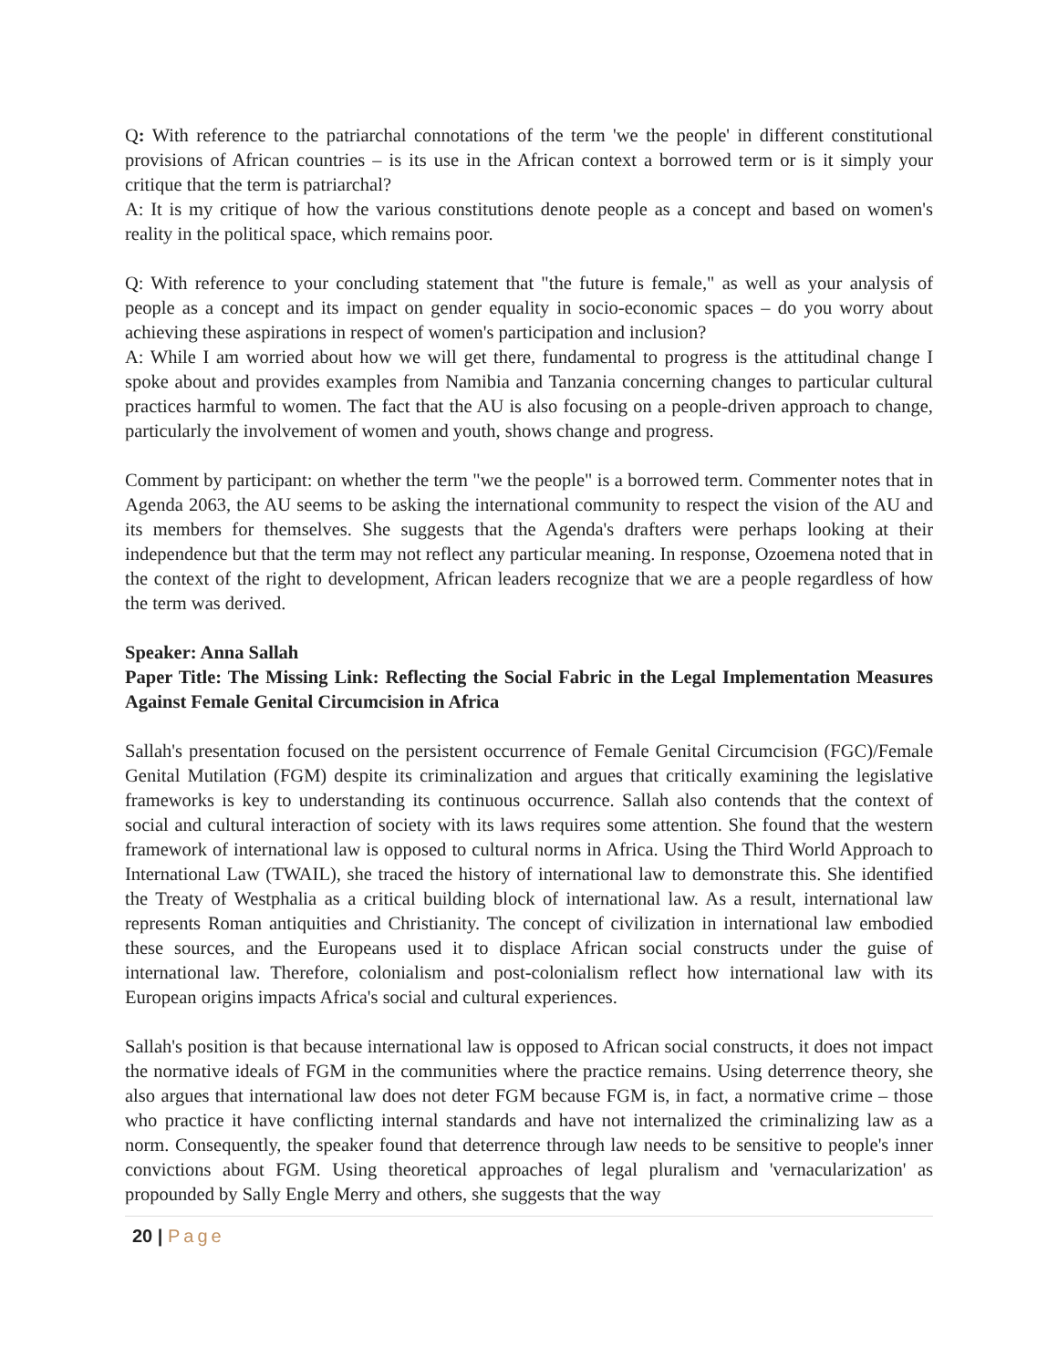Q: With reference to the patriarchal connotations of the term 'we the people' in different constitutional provisions of African countries – is its use in the African context a borrowed term or is it simply your critique that the term is patriarchal?
A: It is my critique of how the various constitutions denote people as a concept and based on women's reality in the political space, which remains poor.
Q: With reference to your concluding statement that "the future is female," as well as your analysis of people as a concept and its impact on gender equality in socio-economic spaces – do you worry about achieving these aspirations in respect of women's participation and inclusion?
A: While I am worried about how we will get there, fundamental to progress is the attitudinal change I spoke about and provides examples from Namibia and Tanzania concerning changes to particular cultural practices harmful to women. The fact that the AU is also focusing on a people-driven approach to change, particularly the involvement of women and youth, shows change and progress.
Comment by participant: on whether the term "we the people" is a borrowed term. Commenter notes that in Agenda 2063, the AU seems to be asking the international community to respect the vision of the AU and its members for themselves. She suggests that the Agenda's drafters were perhaps looking at their independence but that the term may not reflect any particular meaning. In response, Ozoemena noted that in the context of the right to development, African leaders recognize that we are a people regardless of how the term was derived.
Speaker: Anna Sallah
Paper Title: The Missing Link: Reflecting the Social Fabric in the Legal Implementation Measures Against Female Genital Circumcision in Africa
Sallah's presentation focused on the persistent occurrence of Female Genital Circumcision (FGC)/Female Genital Mutilation (FGM) despite its criminalization and argues that critically examining the legislative frameworks is key to understanding its continuous occurrence. Sallah also contends that the context of social and cultural interaction of society with its laws requires some attention. She found that the western framework of international law is opposed to cultural norms in Africa. Using the Third World Approach to International Law (TWAIL), she traced the history of international law to demonstrate this. She identified the Treaty of Westphalia as a critical building block of international law. As a result, international law represents Roman antiquities and Christianity. The concept of civilization in international law embodied these sources, and the Europeans used it to displace African social constructs under the guise of international law. Therefore, colonialism and post-colonialism reflect how international law with its European origins impacts Africa's social and cultural experiences.
Sallah's position is that because international law is opposed to African social constructs, it does not impact the normative ideals of FGM in the communities where the practice remains. Using deterrence theory, she also argues that international law does not deter FGM because FGM is, in fact, a normative crime – those who practice it have conflicting internal standards and have not internalized the criminalizing law as a norm. Consequently, the speaker found that deterrence through law needs to be sensitive to people's inner convictions about FGM. Using theoretical approaches of legal pluralism and 'vernacularization' as propounded by Sally Engle Merry and others, she suggests that the way
20 | Page